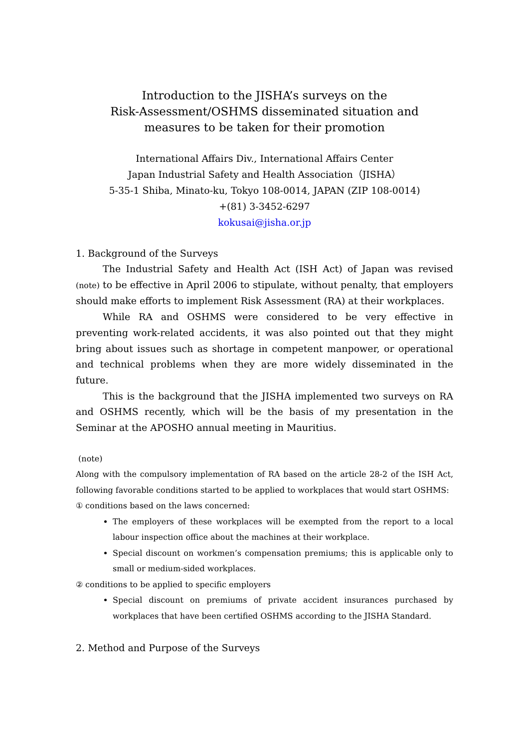Introduction to the JISHA’s surveys on the
Risk-Assessment/OSHMS disseminated situation and
measures to be taken for their promotion
International Affairs Div., International Affairs Center
Japan Industrial Safety and Health Association（JISHA）
5-35-1 Shiba, Minato-ku, Tokyo 108-0014, JAPAN (ZIP 108-0014)
+(81) 3-3452-6297
kokusai@jisha.or.jp
1. Background of the Surveys
The Industrial Safety and Health Act (ISH Act) of Japan was revised (note) to be effective in April 2006 to stipulate, without penalty, that employers should make efforts to implement Risk Assessment (RA) at their workplaces.
While RA and OSHMS were considered to be very effective in preventing work-related accidents, it was also pointed out that they might bring about issues such as shortage in competent manpower, or operational and technical problems when they are more widely disseminated in the future.
This is the background that the JISHA implemented two surveys on RA and OSHMS recently, which will be the basis of my presentation in the Seminar at the APOSHO annual meeting in Mauritius.
(note)
Along with the compulsory implementation of RA based on the article 28-2 of the ISH Act, following favorable conditions started to be applied to workplaces that would start OSHMS:
① conditions based on the laws concerned:
The employers of these workplaces will be exempted from the report to a local labour inspection office about the machines at their workplace.
Special discount on workmen’s compensation premiums; this is applicable only to small or medium-sided workplaces.
② conditions to be applied to specific employers
Special discount on premiums of private accident insurances purchased by workplaces that have been certified OSHMS according to the JISHA Standard.
2. Method and Purpose of the Surveys